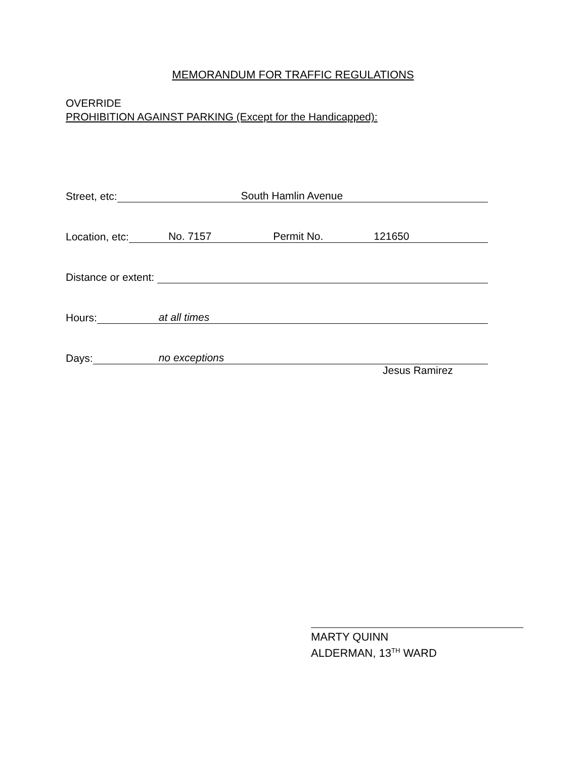MEMORANDUM FOR TRAFFIC REGULATIONS
OVERRIDE
PROHIBITION AGAINST PARKING (Except for the Handicapped):
Street, etc: South Hamlin Avenue
Location, etc: No. 7157 Permit No. 121650
Distance or extent:
Hours: at all times
Days: no exceptions
Jesus Ramirez
MARTY QUINN
ALDERMAN, 13<sup>TH</sup> WARD